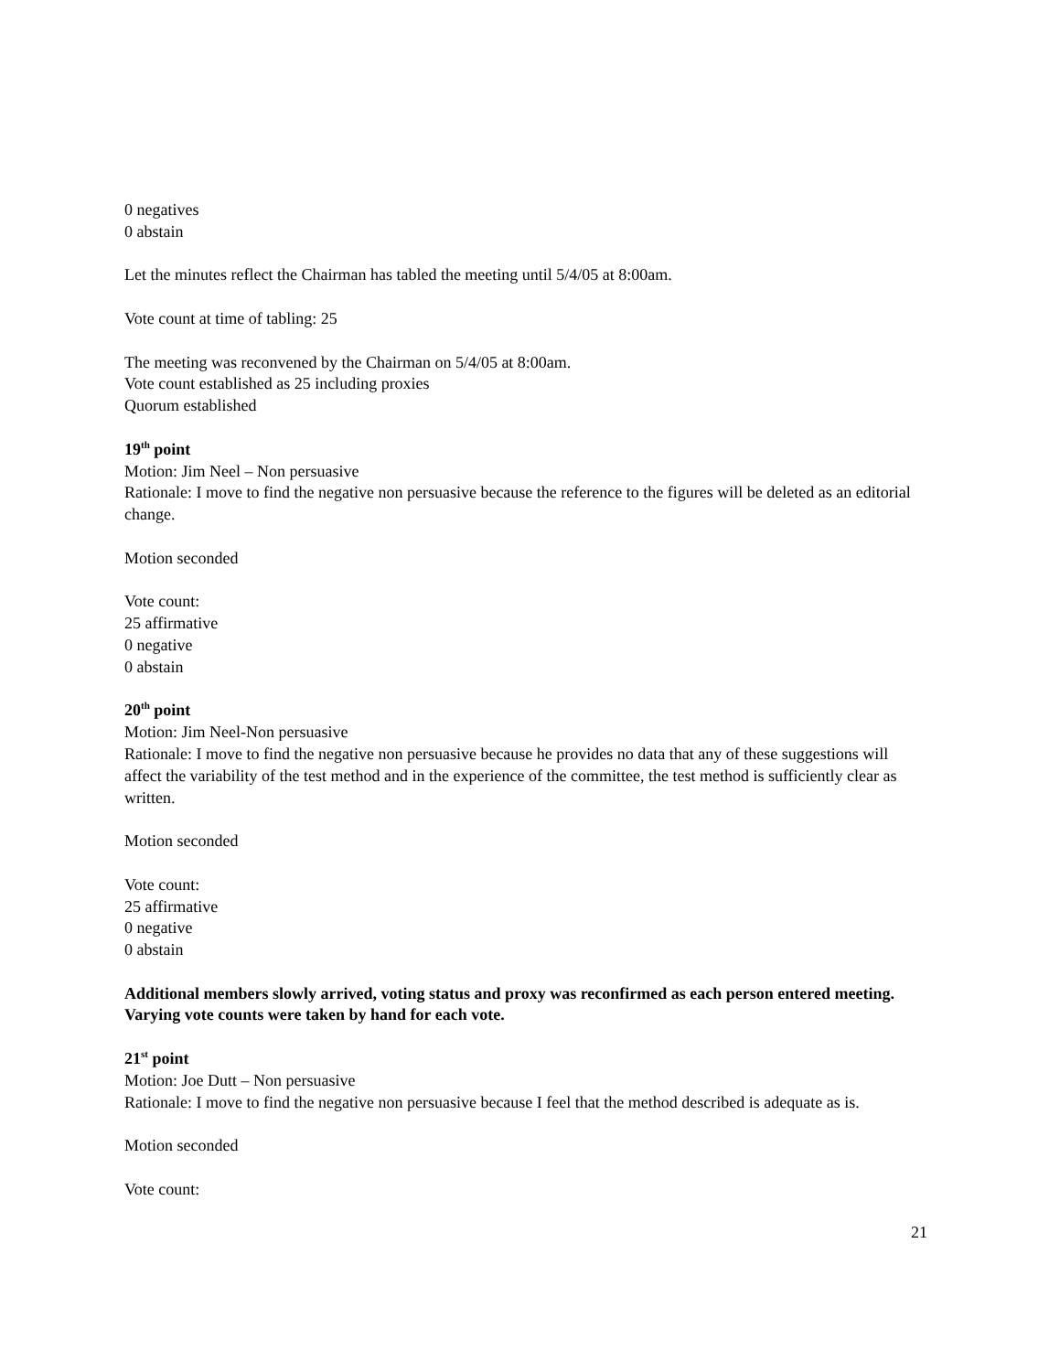0 negatives
0 abstain
Let the minutes reflect the Chairman has tabled the meeting until 5/4/05 at 8:00am.
Vote count at time of tabling: 25
The meeting was reconvened by the Chairman on 5/4/05 at 8:00am.
Vote count established as 25 including proxies
Quorum established
19<sup>th</sup> point
Motion: Jim Neel – Non persuasive
Rationale: I move to find the negative non persuasive because the reference to the figures will be deleted as an editorial change.
Motion seconded
Vote count:
25 affirmative
0 negative
0 abstain
20<sup>th</sup> point
Motion: Jim Neel-Non persuasive
Rationale: I move to find the negative non persuasive because he provides no data that any of these suggestions will affect the variability of the test method and in the experience of the committee, the test method is sufficiently clear as written.
Motion seconded
Vote count:
25 affirmative
0 negative
0 abstain
Additional members slowly arrived, voting status and proxy was reconfirmed as each person entered meeting. Varying vote counts were taken by hand for each vote.
21<sup>st</sup> point
Motion: Joe Dutt – Non persuasive
Rationale: I move to find the negative non persuasive because I feel that the method described is adequate as is.
Motion seconded
Vote count:
21